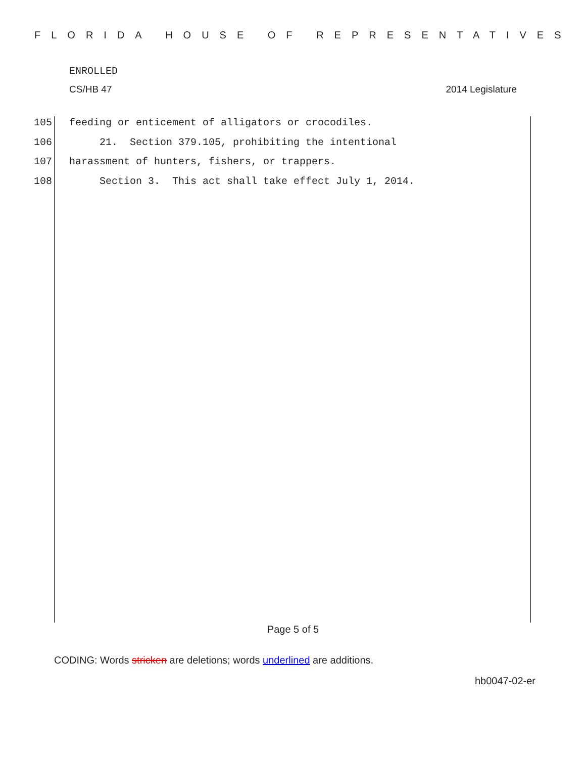FLORIDA HOUSE OF REPRESENTATIVES
ENROLLED
CS/HB 47 2014 Legislature
105 feeding or enticement of alligators or crocodiles.
106 21. Section 379.105, prohibiting the intentional
107 harassment of hunters, fishers, or trappers.
108 Section 3. This act shall take effect July 1, 2014.
Page 5 of 5
CODING: Words stricken are deletions; words underlined are additions.
hb0047-02-er